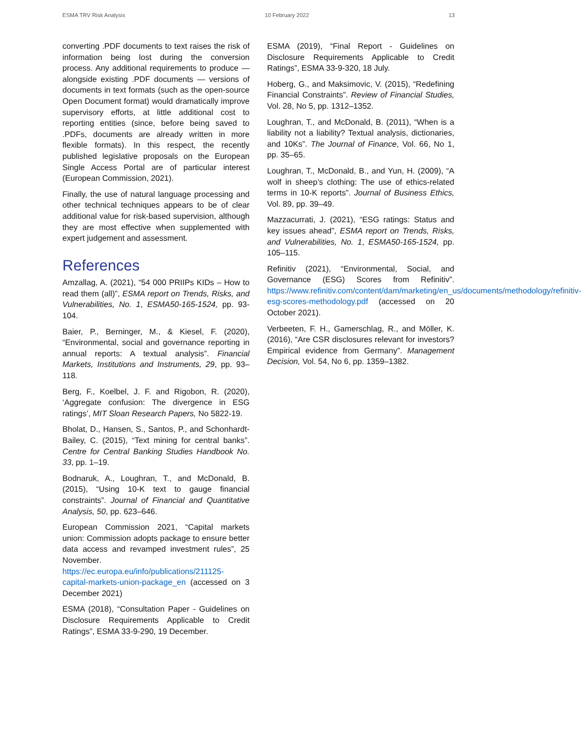ESMA TRV Risk Analysis 10 February 2022 13
converting .PDF documents to text raises the risk of information being lost during the conversion process. Any additional requirements to produce — alongside existing .PDF documents — versions of documents in text formats (such as the open-source Open Document format) would dramatically improve supervisory efforts, at little additional cost to reporting entities (since, before being saved to .PDFs, documents are already written in more flexible formats). In this respect, the recently published legislative proposals on the European Single Access Portal are of particular interest (European Commission, 2021).
Finally, the use of natural language processing and other technical techniques appears to be of clear additional value for risk-based supervision, although they are most effective when supplemented with expert judgement and assessment.
References
Amzallag, A. (2021), “54 000 PRIIPs KIDs – How to read them (all)”, ESMA report on Trends, Risks, and Vulnerabilities, No. 1, ESMA50-165-1524, pp. 93-104.
Baier, P., Berninger, M., & Kiesel, F. (2020), “Environmental, social and governance reporting in annual reports: A textual analysis”. Financial Markets, Institutions and Instruments, 29, pp. 93–118.
Berg, F., Koelbel, J. F. and Rigobon, R. (2020), ‘Aggregate confusion: The divergence in ESG ratings’, MIT Sloan Research Papers, No 5822-19.
Bholat, D., Hansen, S., Santos, P., and Schonhardt-Bailey, C. (2015), “Text mining for central banks”. Centre for Central Banking Studies Handbook No. 33, pp. 1–19.
Bodnaruk, A., Loughran, T., and McDonald, B. (2015), “Using 10-K text to gauge financial constraints”. Journal of Financial and Quantitative Analysis, 50, pp. 623–646.
European Commission 2021, “Capital markets union: Commission adopts package to ensure better data access and revamped investment rules”, 25 November. https://ec.europa.eu/info/publications/211125-capital-markets-union-package_en (accessed on 3 December 2021)
ESMA (2018), “Consultation Paper - Guidelines on Disclosure Requirements Applicable to Credit Ratings”, ESMA 33-9-290, 19 December.
ESMA (2019), “Final Report - Guidelines on Disclosure Requirements Applicable to Credit Ratings”, ESMA 33-9-320, 18 July.
Hoberg, G., and Maksimovic, V. (2015), “Redefining Financial Constraints”. Review of Financial Studies, Vol. 28, No 5, pp. 1312–1352.
Loughran, T., and McDonald, B. (2011), “When is a liability not a liability? Textual analysis, dictionaries, and 10Ks”. The Journal of Finance, Vol. 66, No 1, pp. 35–65.
Loughran, T., McDonald, B., and Yun, H. (2009), “A wolf in sheep’s clothing: The use of ethics-related terms in 10-K reports”. Journal of Business Ethics, Vol. 89, pp. 39–49.
Mazzacurrati, J. (2021), “ESG ratings: Status and key issues ahead”, ESMA report on Trends, Risks, and Vulnerabilities, No. 1, ESMA50-165-1524, pp. 105–115.
Refinitiv (2021), “Environmental, Social, and Governance (ESG) Scores from Refinitiv”. https://www.refinitiv.com/content/dam/marketing/en_us/documents/methodology/refinitiv-esg-scores-methodology.pdf (accessed on 20 October 2021).
Verbeeten, F. H., Gamerschlag, R., and Möller, K. (2016), “Are CSR disclosures relevant for investors? Empirical evidence from Germany”. Management Decision, Vol. 54, No 6, pp. 1359–1382.